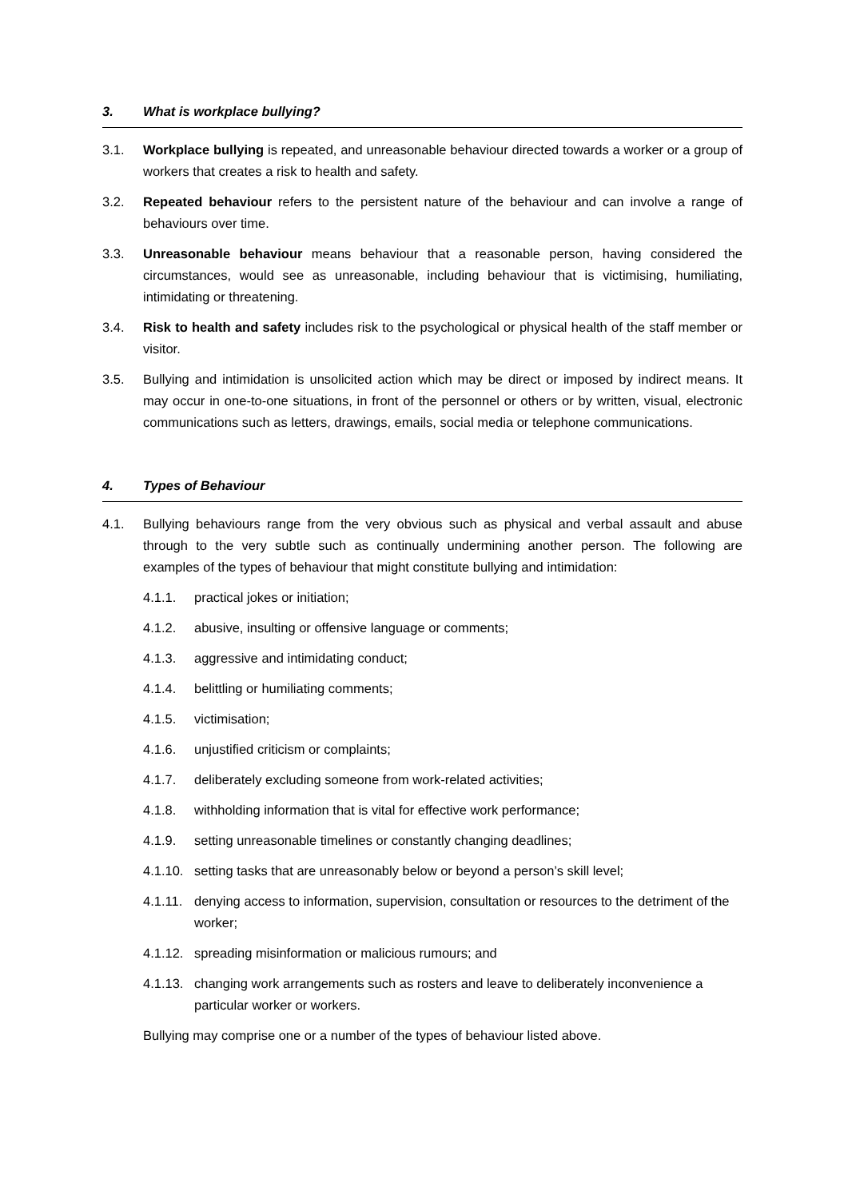3. What is workplace bullying?
3.1. Workplace bullying is repeated, and unreasonable behaviour directed towards a worker or a group of workers that creates a risk to health and safety.
3.2. Repeated behaviour refers to the persistent nature of the behaviour and can involve a range of behaviours over time.
3.3. Unreasonable behaviour means behaviour that a reasonable person, having considered the circumstances, would see as unreasonable, including behaviour that is victimising, humiliating, intimidating or threatening.
3.4. Risk to health and safety includes risk to the psychological or physical health of the staff member or visitor.
3.5. Bullying and intimidation is unsolicited action which may be direct or imposed by indirect means. It may occur in one-to-one situations, in front of the personnel or others or by written, visual, electronic communications such as letters, drawings, emails, social media or telephone communications.
4. Types of Behaviour
4.1. Bullying behaviours range from the very obvious such as physical and verbal assault and abuse through to the very subtle such as continually undermining another person. The following are examples of the types of behaviour that might constitute bullying and intimidation:
4.1.1. practical jokes or initiation;
4.1.2. abusive, insulting or offensive language or comments;
4.1.3. aggressive and intimidating conduct;
4.1.4. belittling or humiliating comments;
4.1.5. victimisation;
4.1.6. unjustified criticism or complaints;
4.1.7. deliberately excluding someone from work-related activities;
4.1.8. withholding information that is vital for effective work performance;
4.1.9. setting unreasonable timelines or constantly changing deadlines;
4.1.10. setting tasks that are unreasonably below or beyond a person’s skill level;
4.1.11. denying access to information, supervision, consultation or resources to the detriment of the worker;
4.1.12. spreading misinformation or malicious rumours; and
4.1.13. changing work arrangements such as rosters and leave to deliberately inconvenience a particular worker or workers.
Bullying may comprise one or a number of the types of behaviour listed above.